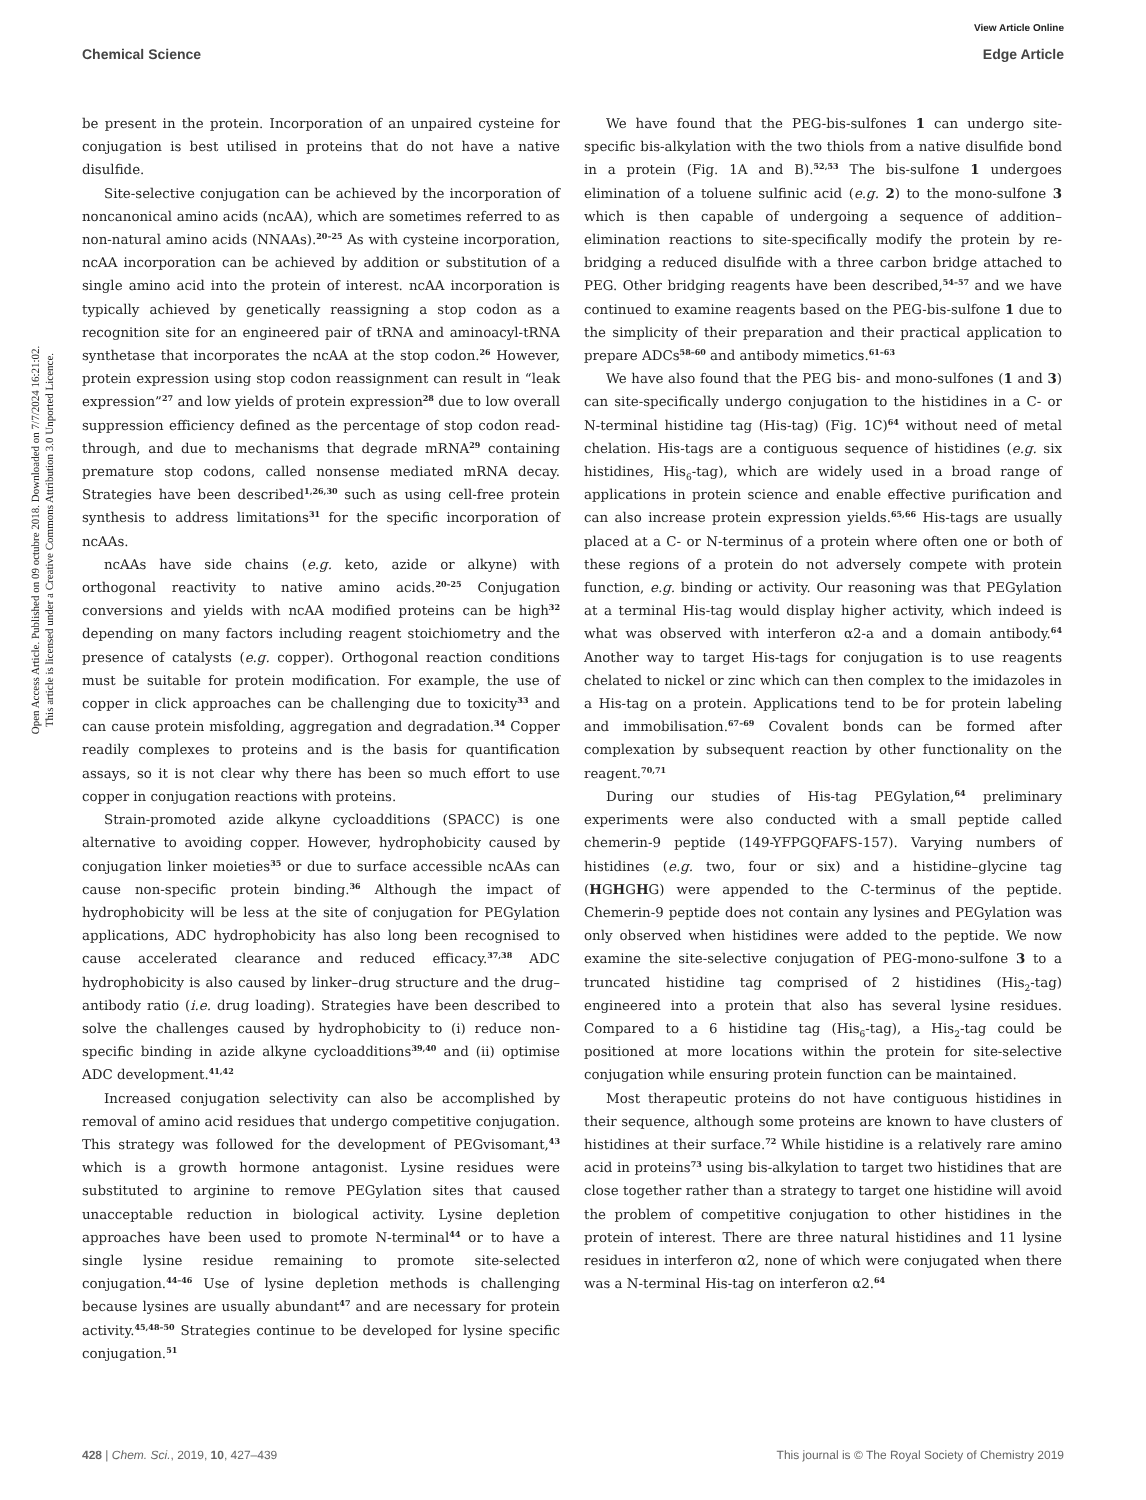View Article Online
Chemical Science Edge Article
Open Access Article. Published on 09 octubre 2018. Downloaded on 7/7/2024 16:21:02.
This article is licensed under a Creative Commons Attribution 3.0 Unported Licence.
be present in the protein. Incorporation of an unpaired cysteine for conjugation is best utilised in proteins that do not have a native disulfide.
Site-selective conjugation can be achieved by the incorporation of noncanonical amino acids (ncAA), which are sometimes referred to as non-natural amino acids (NNAAs).<sup>20–25</sup> As with cysteine incorporation, ncAA incorporation can be achieved by addition or substitution of a single amino acid into the protein of interest. ncAA incorporation is typically achieved by genetically reassigning a stop codon as a recognition site for an engineered pair of tRNA and aminoacyl-tRNA synthetase that incorporates the ncAA at the stop codon.<sup>26</sup> However, protein expression using stop codon reassignment can result in “leak expression”<sup>27</sup> and low yields of protein expression<sup>28</sup> due to low overall suppression efficiency defined as the percentage of stop codon read-through, and due to mechanisms that degrade mRNA<sup>29</sup> containing premature stop codons, called nonsense mediated mRNA decay. Strategies have been described<sup>1,26,30</sup> such as using cell-free protein synthesis to address limitations<sup>31</sup> for the specific incorporation of ncAAs.
ncAAs have side chains (e.g. keto, azide or alkyne) with orthogonal reactivity to native amino acids.<sup>20–25</sup> Conjugation conversions and yields with ncAA modified proteins can be high<sup>32</sup> depending on many factors including reagent stoichiometry and the presence of catalysts (e.g. copper). Orthogonal reaction conditions must be suitable for protein modification. For example, the use of copper in click approaches can be challenging due to toxicity<sup>33</sup> and can cause protein misfolding, aggregation and degradation.<sup>34</sup> Copper readily complexes to proteins and is the basis for quantification assays, so it is not clear why there has been so much effort to use copper in conjugation reactions with proteins.
Strain-promoted azide alkyne cycloadditions (SPACC) is one alternative to avoiding copper. However, hydrophobicity caused by conjugation linker moieties<sup>35</sup> or due to surface accessible ncAAs can cause non-specific protein binding.<sup>36</sup> Although the impact of hydrophobicity will be less at the site of conjugation for PEGylation applications, ADC hydrophobicity has also long been recognised to cause accelerated clearance and reduced efficacy.<sup>37,38</sup> ADC hydrophobicity is also caused by linker–drug structure and the drug–antibody ratio (i.e. drug loading). Strategies have been described to solve the challenges caused by hydrophobicity to (i) reduce non-specific binding in azide alkyne cycloadditions<sup>39,40</sup> and (ii) optimise ADC development.<sup>41,42</sup>
Increased conjugation selectivity can also be accomplished by removal of amino acid residues that undergo competitive conjugation. This strategy was followed for the development of PEGvisomant,<sup>43</sup> which is a growth hormone antagonist. Lysine residues were substituted to arginine to remove PEGylation sites that caused unacceptable reduction in biological activity. Lysine depletion approaches have been used to promote N-terminal<sup>44</sup> or to have a single lysine residue remaining to promote site-selected conjugation.<sup>44–46</sup> Use of lysine depletion methods is challenging because lysines are usually abundant<sup>47</sup> and are necessary for protein activity.<sup>45,48–50</sup> Strategies continue to be developed for lysine specific conjugation.<sup>51</sup>
We have found that the PEG-bis-sulfones 1 can undergo site-specific bis-alkylation with the two thiols from a native disulfide bond in a protein (Fig. 1A and B).<sup>52,53</sup> The bis-sulfone 1 undergoes elimination of a toluene sulfinic acid (e.g. 2) to the mono-sulfone 3 which is then capable of undergoing a sequence of addition–elimination reactions to site-specifically modify the protein by re-bridging a reduced disulfide with a three carbon bridge attached to PEG. Other bridging reagents have been described,<sup>54–57</sup> and we have continued to examine reagents based on the PEG-bis-sulfone 1 due to the simplicity of their preparation and their practical application to prepare ADCs<sup>58–60</sup> and antibody mimetics.<sup>61–63</sup>
We have also found that the PEG bis- and mono-sulfones (1 and 3) can site-specifically undergo conjugation to the histidines in a C- or N-terminal histidine tag (His-tag) (Fig. 1C)<sup>64</sup> without need of metal chelation. His-tags are a contiguous sequence of histidines (e.g. six histidines, His<sub>6</sub>-tag), which are widely used in a broad range of applications in protein science and enable effective purification and can also increase protein expression yields.<sup>65,66</sup> His-tags are usually placed at a C- or N-terminus of a protein where often one or both of these regions of a protein do not adversely compete with protein function, e.g. binding or activity. Our reasoning was that PEGylation at a terminal His-tag would display higher activity, which indeed is what was observed with interferon α2-a and a domain antibody.<sup>64</sup> Another way to target His-tags for conjugation is to use reagents chelated to nickel or zinc which can then complex to the imidazoles in a His-tag on a protein. Applications tend to be for protein labeling and immobilisation.<sup>67–69</sup> Covalent bonds can be formed after complexation by subsequent reaction by other functionality on the reagent.<sup>70,71</sup>
During our studies of His-tag PEGylation,<sup>64</sup> preliminary experiments were also conducted with a small peptide called chemerin-9 peptide (149-YFPGQFAFS-157). Varying numbers of histidines (e.g. two, four or six) and a histidine–glycine tag (HGHGHG) were appended to the C-terminus of the peptide. Chemerin-9 peptide does not contain any lysines and PEGylation was only observed when histidines were added to the peptide. We now examine the site-selective conjugation of PEG-mono-sulfone 3 to a truncated histidine tag comprised of 2 histidines (His<sub>2</sub>-tag) engineered into a protein that also has several lysine residues. Compared to a 6 histidine tag (His<sub>6</sub>-tag), a His<sub>2</sub>-tag could be positioned at more locations within the protein for site-selective conjugation while ensuring protein function can be maintained.
Most therapeutic proteins do not have contiguous histidines in their sequence, although some proteins are known to have clusters of histidines at their surface.<sup>72</sup> While histidine is a relatively rare amino acid in proteins<sup>73</sup> using bis-alkylation to target two histidines that are close together rather than a strategy to target one histidine will avoid the problem of competitive conjugation to other histidines in the protein of interest. There are three natural histidines and 11 lysine residues in interferon α2, none of which were conjugated when there was a N-terminal His-tag on interferon α2.<sup>64</sup>
428 | Chem. Sci., 2019, 10, 427–439 This journal is © The Royal Society of Chemistry 2019